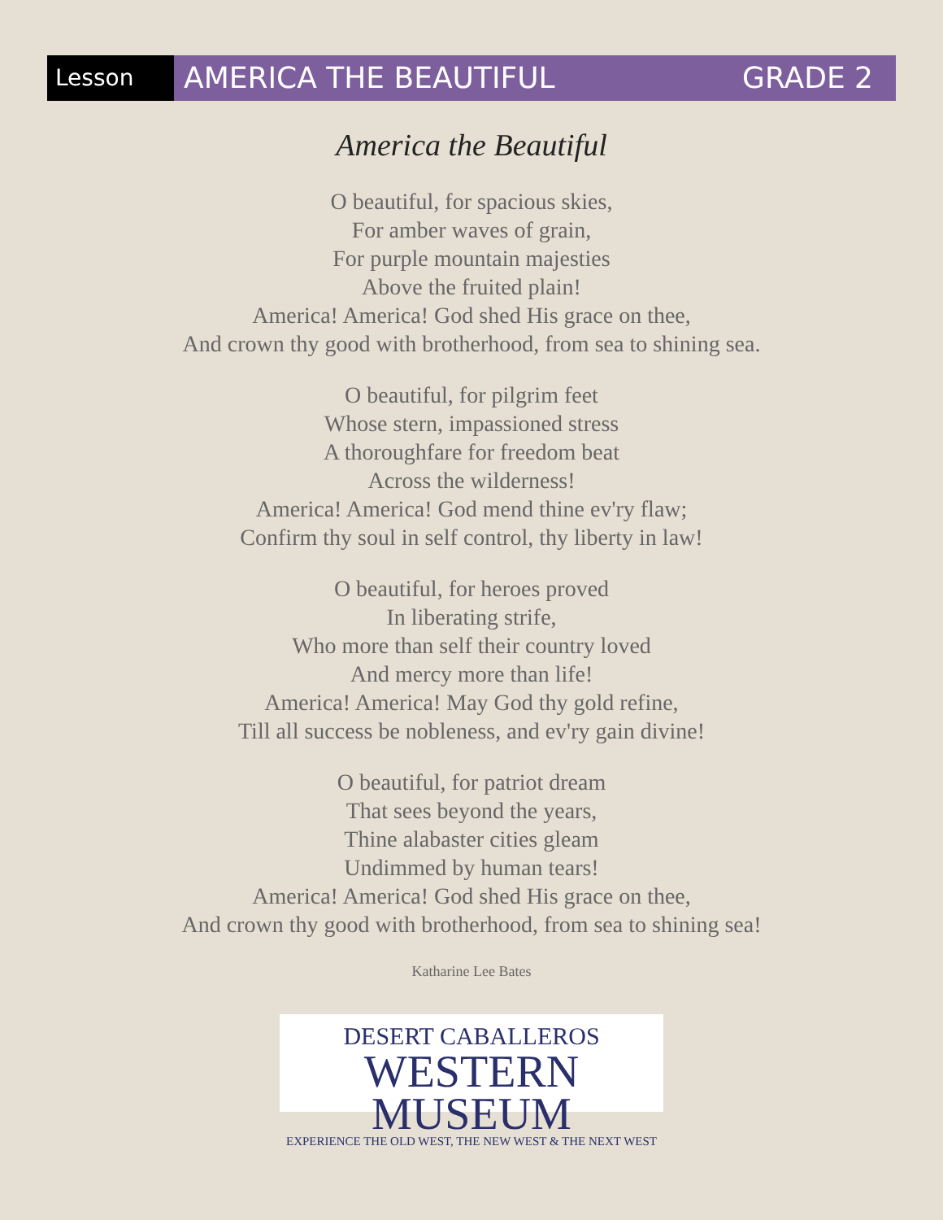Lesson
AMERICA THE BEAUTIFUL GRADE 2
America the Beautiful
O beautiful, for spacious skies,
For amber waves of grain,
For purple mountain majesties
Above the fruited plain!
America! America! God shed His grace on thee,
And crown thy good with brotherhood, from sea to shining sea.
O beautiful, for pilgrim feet
Whose stern, impassioned stress
A thoroughfare for freedom beat
Across the wilderness!
America! America! God mend thine ev'ry flaw;
Confirm thy soul in self control, thy liberty in law!
O beautiful, for heroes proved
In liberating strife,
Who more than self their country loved
And mercy more than life!
America! America! May God thy gold refine,
Till all success be nobleness, and ev'ry gain divine!
O beautiful, for patriot dream
That sees beyond the years,
Thine alabaster cities gleam
Undimmed by human tears!
America! America! God shed His grace on thee,
And crown thy good with brotherhood, from sea to shining sea!
Katharine Lee Bates
DESERT CABALLEROS
WESTERN MUSEUM
EXPERIENCE THE OLD WEST, THE NEW WEST & THE NEXT WEST